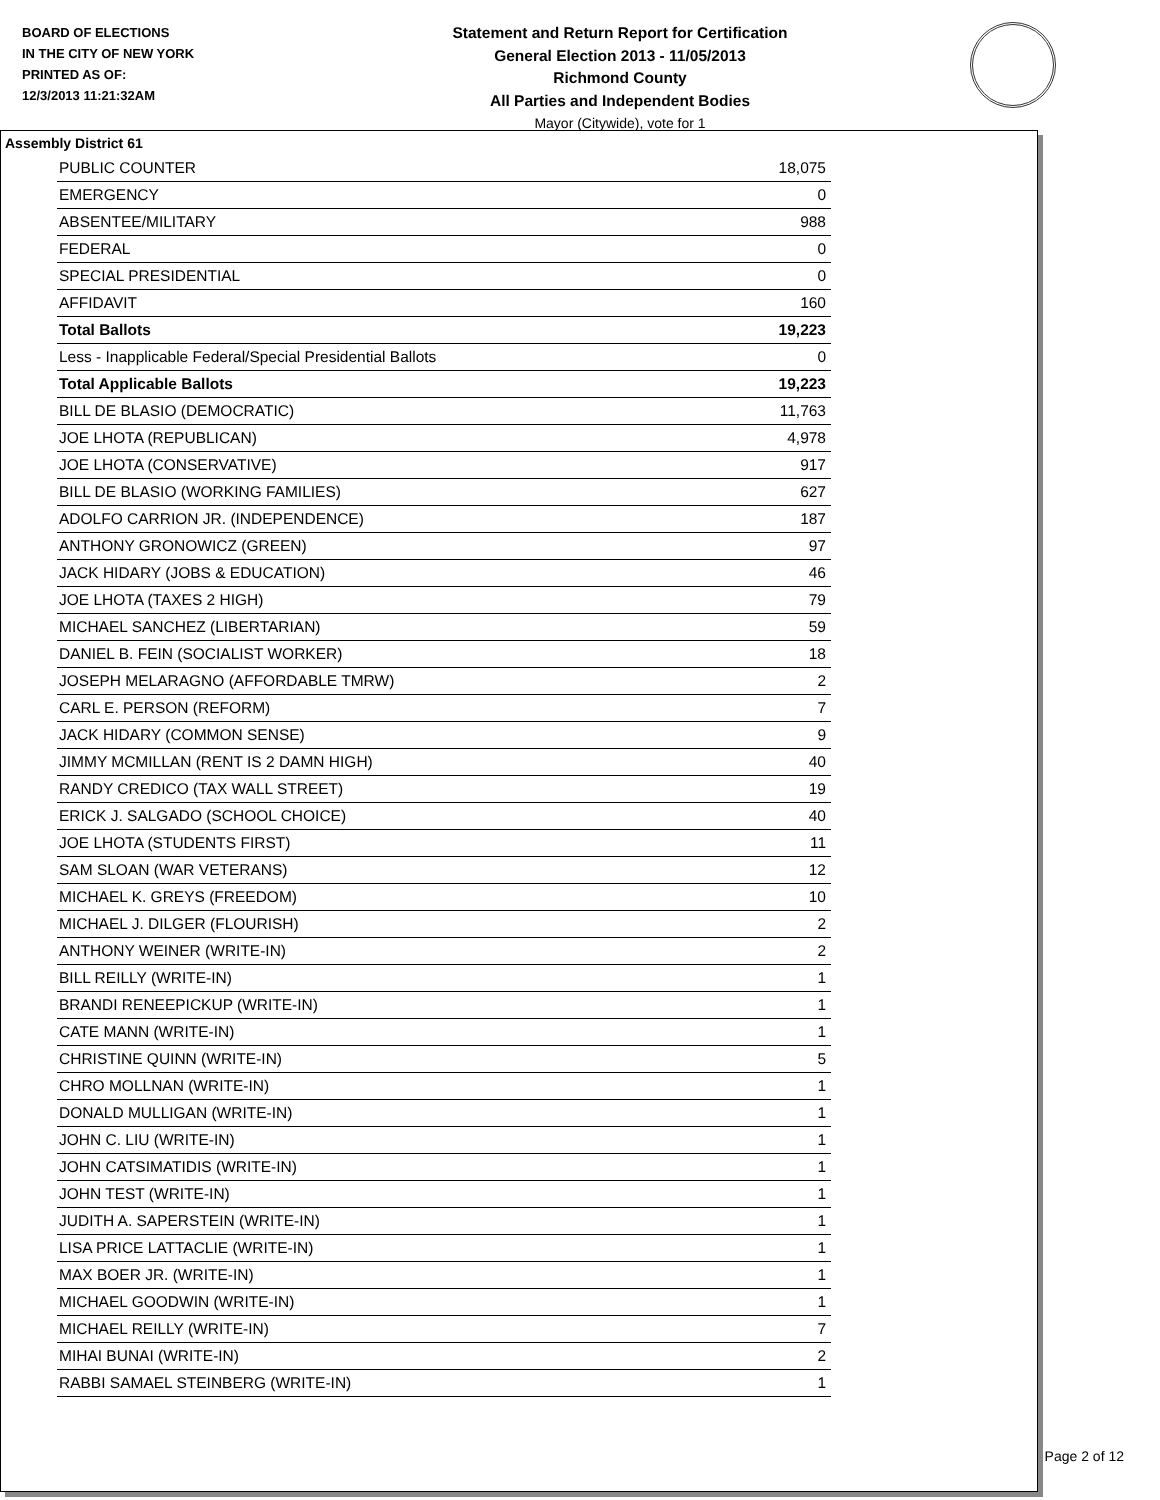BOARD OF ELECTIONS
IN THE CITY OF NEW YORK
PRINTED AS OF:
12/3/2013 11:21:32AM
Statement and Return Report for Certification
General Election 2013 - 11/05/2013
Richmond County
All Parties and Independent Bodies
Mayor (Citywide), vote for 1
Assembly District 61
| PUBLIC COUNTER | 18,075 |
| EMERGENCY | 0 |
| ABSENTEE/MILITARY | 988 |
| FEDERAL | 0 |
| SPECIAL PRESIDENTIAL | 0 |
| AFFIDAVIT | 160 |
| Total Ballots | 19,223 |
| Less - Inapplicable Federal/Special Presidential Ballots | 0 |
| Total Applicable Ballots | 19,223 |
| BILL DE BLASIO (DEMOCRATIC) | 11,763 |
| JOE LHOTA (REPUBLICAN) | 4,978 |
| JOE LHOTA (CONSERVATIVE) | 917 |
| BILL DE BLASIO (WORKING FAMILIES) | 627 |
| ADOLFO CARRION JR. (INDEPENDENCE) | 187 |
| ANTHONY GRONOWICZ (GREEN) | 97 |
| JACK HIDARY (JOBS & EDUCATION) | 46 |
| JOE LHOTA (TAXES 2 HIGH) | 79 |
| MICHAEL SANCHEZ (LIBERTARIAN) | 59 |
| DANIEL B. FEIN (SOCIALIST WORKER) | 18 |
| JOSEPH MELARAGNO (AFFORDABLE TMRW) | 2 |
| CARL E. PERSON (REFORM) | 7 |
| JACK HIDARY (COMMON SENSE) | 9 |
| JIMMY MCMILLAN (RENT IS 2 DAMN HIGH) | 40 |
| RANDY CREDICO (TAX WALL STREET) | 19 |
| ERICK J. SALGADO (SCHOOL CHOICE) | 40 |
| JOE LHOTA (STUDENTS FIRST) | 11 |
| SAM SLOAN (WAR VETERANS) | 12 |
| MICHAEL K. GREYS (FREEDOM) | 10 |
| MICHAEL J. DILGER (FLOURISH) | 2 |
| ANTHONY WEINER (WRITE-IN) | 2 |
| BILL REILLY (WRITE-IN) | 1 |
| BRANDI RENEEPICKUP (WRITE-IN) | 1 |
| CATE MANN (WRITE-IN) | 1 |
| CHRISTINE QUINN (WRITE-IN) | 5 |
| CHRO MOLLNAN (WRITE-IN) | 1 |
| DONALD MULLIGAN (WRITE-IN) | 1 |
| JOHN C. LIU (WRITE-IN) | 1 |
| JOHN CATSIMATIDIS (WRITE-IN) | 1 |
| JOHN TEST (WRITE-IN) | 1 |
| JUDITH A. SAPERSTEIN (WRITE-IN) | 1 |
| LISA PRICE LATTACLIE (WRITE-IN) | 1 |
| MAX BOER JR. (WRITE-IN) | 1 |
| MICHAEL GOODWIN (WRITE-IN) | 1 |
| MICHAEL REILLY (WRITE-IN) | 7 |
| MIHAI BUNAI (WRITE-IN) | 2 |
| RABBI SAMAEL STEINBERG (WRITE-IN) | 1 |
Page 2 of 12